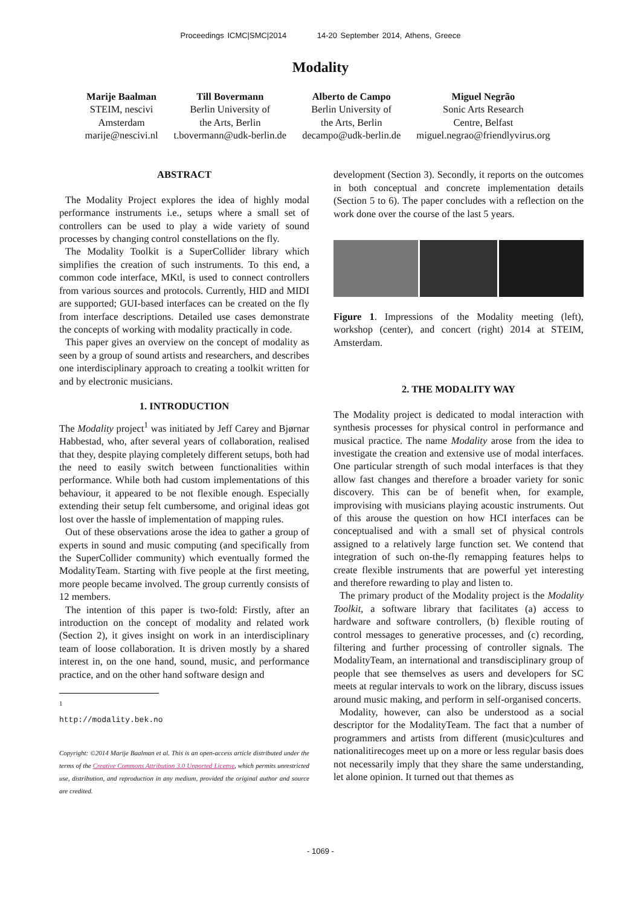Proceedings ICMC|SMC|2014 14-20 September 2014, Athens, Greece
Modality
Marije Baalman
STEIM, nescivi
Amsterdam
marije@nescivi.nl
Till Bovermann
Berlin University of
the Arts, Berlin
t.bovermann@udk-berlin.de
Alberto de Campo
Berlin University of
the Arts, Berlin
decampo@udk-berlin.de
Miguel Negrão
Sonic Arts Research
Centre, Belfast
miguel.negrao@friendlyvirus.org
ABSTRACT
The Modality Project explores the idea of highly modal performance instruments i.e., setups where a small set of controllers can be used to play a wide variety of sound processes by changing control constellations on the fly.
The Modality Toolkit is a SuperCollider library which simplifies the creation of such instruments. To this end, a common code interface, MKtl, is used to connect controllers from various sources and protocols. Currently, HID and MIDI are supported; GUI-based interfaces can be created on the fly from interface descriptions. Detailed use cases demonstrate the concepts of working with modality practically in code.
This paper gives an overview on the concept of modality as seen by a group of sound artists and researchers, and describes one interdisciplinary approach to creating a toolkit written for and by electronic musicians.
1. INTRODUCTION
The Modality project<sup>1</sup> was initiated by Jeff Carey and Bjørnar Habbestad, who, after several years of collaboration, realised that they, despite playing completely different setups, both had the need to easily switch between functionalities within performance. While both had custom implementations of this behaviour, it appeared to be not flexible enough. Especially extending their setup felt cumbersome, and original ideas got lost over the hassle of implementation of mapping rules.
Out of these observations arose the idea to gather a group of experts in sound and music computing (and specifically from the SuperCollider community) which eventually formed the ModalityTeam. Starting with five people at the first meeting, more people became involved. The group currently consists of 12 members.
The intention of this paper is two-fold: Firstly, after an introduction on the concept of modality and related work (Section 2), it gives insight on work in an interdisciplinary team of loose collaboration. It is driven mostly by a shared interest in, on the one hand, sound, music, and performance practice, and on the other hand software design and
<sup>1</sup> http://modality.bek.no
Copyright: ©2014 Marije Baalman et al. This is an open-access article distributed under the terms of the Creative Commons Attribution 3.0 Unported License, which permits unrestricted use, distribution, and reproduction in any medium, provided the original author and source are credited.
development (Section 3). Secondly, it reports on the outcomes in both conceptual and concrete implementation details (Section 5 to 6). The paper concludes with a reflection on the work done over the course of the last 5 years.
Figure 1. Impressions of the Modality meeting (left), workshop (center), and concert (right) 2014 at STEIM, Amsterdam.
2. THE MODALITY WAY
The Modality project is dedicated to modal interaction with synthesis processes for physical control in performance and musical practice. The name Modality arose from the idea to investigate the creation and extensive use of modal interfaces. One particular strength of such modal interfaces is that they allow fast changes and therefore a broader variety for sonic discovery. This can be of benefit when, for example, improvising with musicians playing acoustic instruments. Out of this arouse the question on how HCI interfaces can be conceptualised and with a small set of physical controls assigned to a relatively large function set. We contend that integration of such on-the-fly remapping features helps to create flexible instruments that are powerful yet interesting and therefore rewarding to play and listen to.
The primary product of the Modality project is the Modality Toolkit, a software library that facilitates (a) access to hardware and software controllers, (b) flexible routing of control messages to generative processes, and (c) recording, filtering and further processing of controller signals. The ModalityTeam, an international and transdisciplinary group of people that see themselves as users and developers for SC meets at regular intervals to work on the library, discuss issues around music making, and perform in self-organised concerts.
Modality, however, can also be understood as a social descriptor for the ModalityTeam. The fact that a number of programmers and artists from different (music)cultures and nationalitirecoges meet up on a more or less regular basis does not necessarily imply that they share the same understanding, let alone opinion. It turned out that themes as
- 1069 -